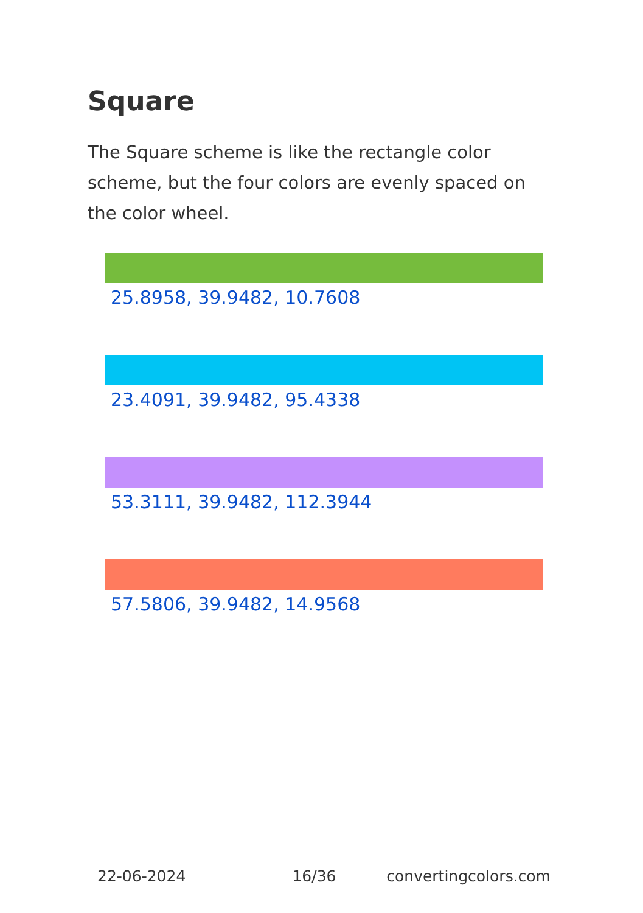Square
The Square scheme is like the rectangle color scheme, but the four colors are evenly spaced on the color wheel.
25.8958, 39.9482, 10.7608
23.4091, 39.9482, 95.4338
53.3111, 39.9482, 112.3944
57.5806, 39.9482, 14.9568
22-06-2024 16/36 convertingcolors.com